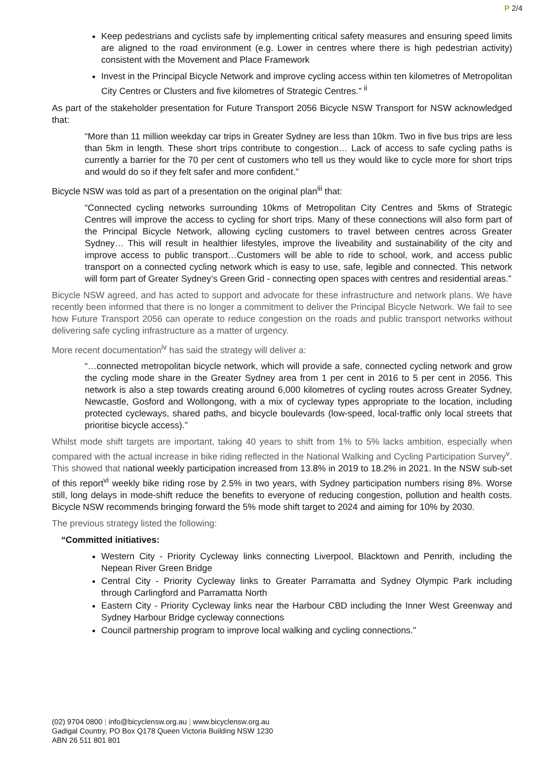P 2/4
Keep pedestrians and cyclists safe by implementing critical safety measures and ensuring speed limits are aligned to the road environment (e.g. Lower in centres where there is high pedestrian activity) consistent with the Movement and Place Framework
Invest in the Principal Bicycle Network and improve cycling access within ten kilometres of Metropolitan City Centres or Clusters and five kilometres of Strategic Centres.” <sup>ii</sup>
As part of the stakeholder presentation for Future Transport 2056 Bicycle NSW Transport for NSW acknowledged that:
“More than 11 million weekday car trips in Greater Sydney are less than 10km. Two in five bus trips are less than 5km in length. These short trips contribute to congestion… Lack of access to safe cycling paths is currently a barrier for the 70 per cent of customers who tell us they would like to cycle more for short trips and would do so if they felt safer and more confident.”
Bicycle NSW was told as part of a presentation on the original plan<sup>iii</sup> that:
“Connected cycling networks surrounding 10kms of Metropolitan City Centres and 5kms of Strategic Centres will improve the access to cycling for short trips. Many of these connections will also form part of the Principal Bicycle Network, allowing cycling customers to travel between centres across Greater Sydney… This will result in healthier lifestyles, improve the liveability and sustainability of the city and improve access to public transport…Customers will be able to ride to school, work, and access public transport on a connected cycling network which is easy to use, safe, legible and connected. This network will form part of Greater Sydney’s Green Grid - connecting open spaces with centres and residential areas.”
Bicycle NSW agreed, and has acted to support and advocate for these infrastructure and network plans. We have recently been informed that there is no longer a commitment to deliver the Principal Bicycle Network. We fail to see how Future Transport 2056 can operate to reduce congestion on the roads and public transport networks without delivering safe cycling infrastructure as a matter of urgency.
More recent documentation<sup>iv</sup> has said the strategy will deliver a:
“…connected metropolitan bicycle network, which will provide a safe, connected cycling network and grow the cycling mode share in the Greater Sydney area from 1 per cent in 2016 to 5 per cent in 2056. This network is also a step towards creating around 6,000 kilometres of cycling routes across Greater Sydney, Newcastle, Gosford and Wollongong, with a mix of cycleway types appropriate to the location, including protected cycleways, shared paths, and bicycle boulevards (low-speed, local-traffic only local streets that prioritise bicycle access).”
Whilst mode shift targets are important, taking 40 years to shift from 1% to 5% lacks ambition, especially when compared with the actual increase in bike riding reflected in the National Walking and Cycling Participation Survey<sup>v</sup>. This showed that national weekly participation increased from 13.8% in 2019 to 18.2% in 2021. In the NSW sub-set of this report<sup>vi</sup> weekly bike riding rose by 2.5% in two years, with Sydney participation numbers rising 8%. Worse still, long delays in mode-shift reduce the benefits to everyone of reducing congestion, pollution and health costs. Bicycle NSW recommends bringing forward the 5% mode shift target to 2024 and aiming for 10% by 2030.
The previous strategy listed the following:
“Committed initiatives:
Western City - Priority Cycleway links connecting Liverpool, Blacktown and Penrith, including the Nepean River Green Bridge
Central City - Priority Cycleway links to Greater Parramatta and Sydney Olympic Park including through Carlingford and Parramatta North
Eastern City - Priority Cycleway links near the Harbour CBD including the Inner West Greenway and Sydney Harbour Bridge cycleway connections
Council partnership program to improve local walking and cycling connections.”
(02) 9704 0800 | info@bicyclensw.org.au | www.bicyclensw.org.au
Gadigal Country, PO Box Q178 Queen Victoria Building NSW 1230
ABN 26 511 801 801